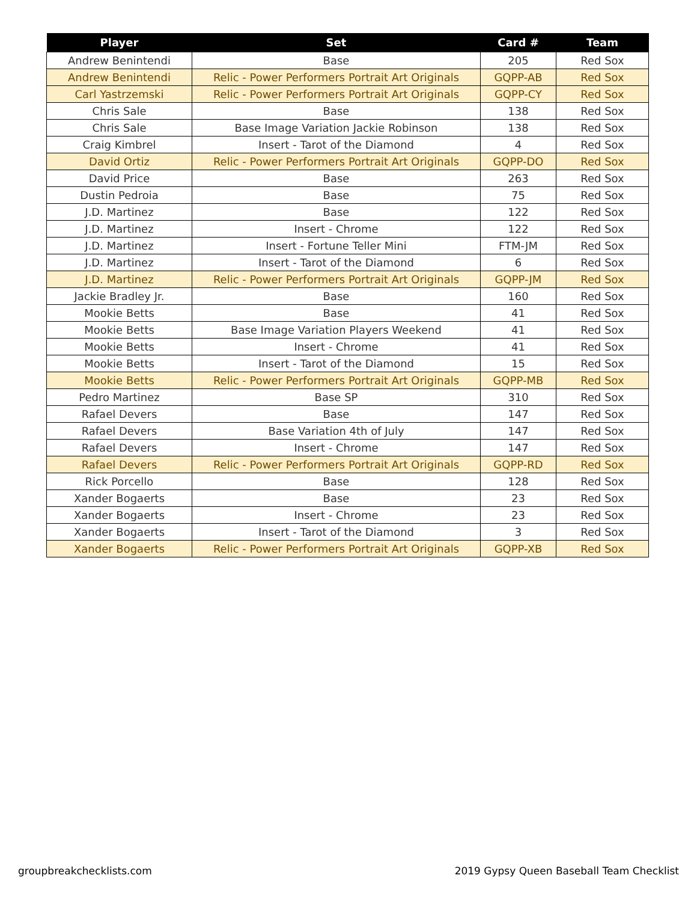| Player | Set | Card # | Team |
| --- | --- | --- | --- |
| Andrew Benintendi | Base | 205 | Red Sox |
| Andrew Benintendi | Relic - Power Performers Portrait Art Originals | GQPP-AB | Red Sox |
| Carl Yastrzemski | Relic - Power Performers Portrait Art Originals | GQPP-CY | Red Sox |
| Chris Sale | Base | 138 | Red Sox |
| Chris Sale | Base Image Variation Jackie Robinson | 138 | Red Sox |
| Craig Kimbrel | Insert - Tarot of the Diamond | 4 | Red Sox |
| David Ortiz | Relic - Power Performers Portrait Art Originals | GQPP-DO | Red Sox |
| David Price | Base | 263 | Red Sox |
| Dustin Pedroia | Base | 75 | Red Sox |
| J.D. Martinez | Base | 122 | Red Sox |
| J.D. Martinez | Insert - Chrome | 122 | Red Sox |
| J.D. Martinez | Insert - Fortune Teller Mini | FTM-JM | Red Sox |
| J.D. Martinez | Insert - Tarot of the Diamond | 6 | Red Sox |
| J.D. Martinez | Relic - Power Performers Portrait Art Originals | GQPP-JM | Red Sox |
| Jackie Bradley Jr. | Base | 160 | Red Sox |
| Mookie Betts | Base | 41 | Red Sox |
| Mookie Betts | Base Image Variation Players Weekend | 41 | Red Sox |
| Mookie Betts | Insert - Chrome | 41 | Red Sox |
| Mookie Betts | Insert - Tarot of the Diamond | 15 | Red Sox |
| Mookie Betts | Relic - Power Performers Portrait Art Originals | GQPP-MB | Red Sox |
| Pedro Martinez | Base SP | 310 | Red Sox |
| Rafael Devers | Base | 147 | Red Sox |
| Rafael Devers | Base Variation 4th of July | 147 | Red Sox |
| Rafael Devers | Insert - Chrome | 147 | Red Sox |
| Rafael Devers | Relic - Power Performers Portrait Art Originals | GQPP-RD | Red Sox |
| Rick Porcello | Base | 128 | Red Sox |
| Xander Bogaerts | Base | 23 | Red Sox |
| Xander Bogaerts | Insert - Chrome | 23 | Red Sox |
| Xander Bogaerts | Insert - Tarot of the Diamond | 3 | Red Sox |
| Xander Bogaerts | Relic - Power Performers Portrait Art Originals | GQPP-XB | Red Sox |
groupbreakchecklists.com
2019 Gypsy Queen Baseball Team Checklist